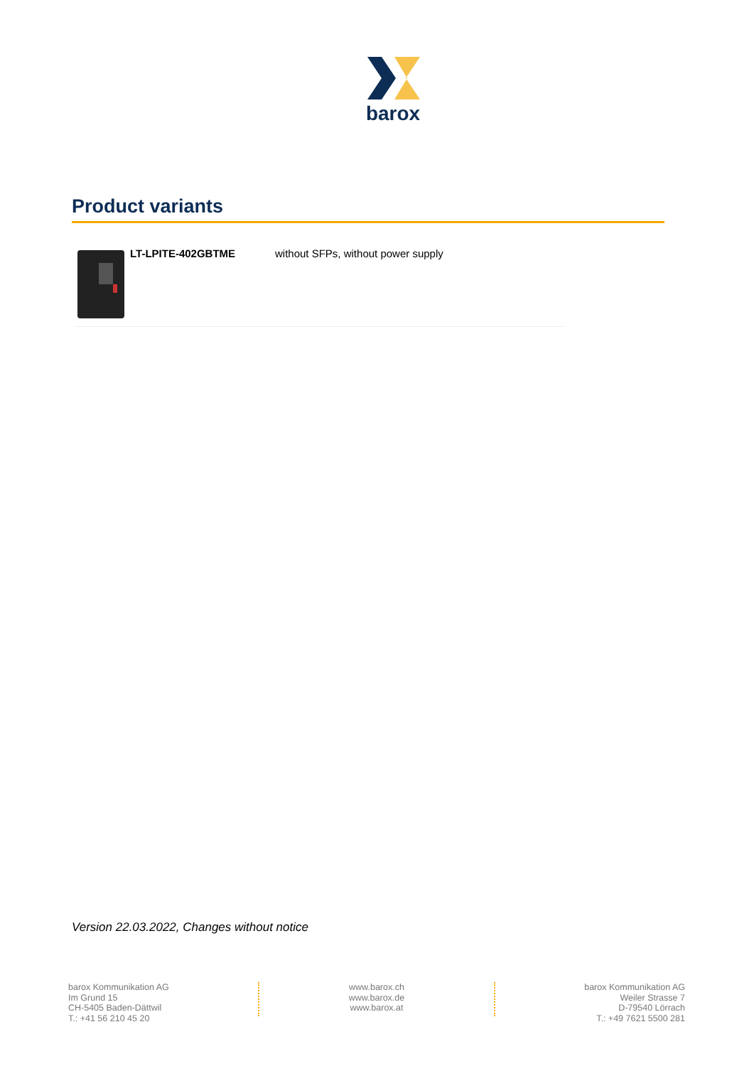barox
Product variants
| | LT-LPITE-402GBTME | without SFPs, without power supply |
Version 22.03.2022, Changes without notice
barox Kommunikation AG
Im Grund 15
CH-5405 Baden-Dättwil
T.: +41 56 210 45 20
www.barox.ch
www.barox.de
www.barox.at
barox Kommunikation AG
Weiler Strasse 7
D-79540 Lörrach
T.: +49 7621 5500 281